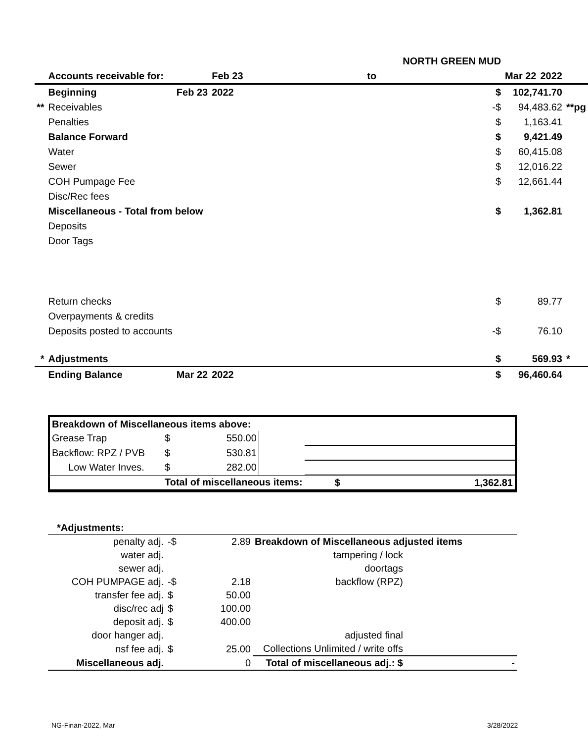| | | | NORTH GREEN MUD | | | | |
| | Accounts receivable for: | | Feb 23 | to | Mar 22 | 2022 | |
| | Beginning | Feb 23 | 2022 | $ | 102,741.70 | | |
| ** | Receivables | | | -$ | 94,483.62 | | **pg |
| | Penalties | | | $ | 1,163.41 | | |
| | Balance Forward | | | $ | 9,421.49 | | |
| | Water | | | $ | 60,415.08 | | |
| | Sewer | | | $ | 12,016.22 | | |
| | COH Pumpage Fee | | | $ | 12,661.44 | | |
| | Disc/Rec fees | | | | | | |
| | Miscellaneous - Total from below | | | $ | 1,362.81 | | |
| | Deposits | | | | | | |
| | Door Tags | | | | | | |
| | Return checks | | | $ | 89.77 | | |
| | Overpayments & credits | | | | | | |
| | Deposits posted to accounts | | | -$ | 76.10 | | |
| * | Adjustments | | | $ | 569.93 | | * |
| | Ending Balance | Mar 22 | 2022 | $ | 96,460.64 | | |
| Breakdown of Miscellaneous items above: | | | | | |
| Grease Trap | $ | 550.00 | | | |
| Backflow: RPZ / PVB | $ | 530.81 | | | |
| Low Water Inves. | $ | 282.00 | | | |
| | Total of miscellaneous items: | | | $ | 1,362.81 |
| *Adjustments: | | | | |
| penalty adj. | -$ | 2.89 | Breakdown of Miscellaneous adjusted items | |
| water adj. | | | tampering / lock | |
| sewer adj. | | | doortags | |
| COH PUMPAGE adj. | -$ | 2.18 | backflow (RPZ) | |
| transfer fee adj. | $ | 50.00 | | |
| disc/rec adj | $ | 100.00 | | |
| deposit adj. | $ | 400.00 | | |
| door hanger adj. | | | adjusted final | |
| nsf fee adj. | $ | 25.00 | Collections Unlimited / write offs | |
| Miscellaneous adj. | | 0 | Total of miscellaneous adj.: $ | - |
NG-Finan-2022, Mar 3/28/2022